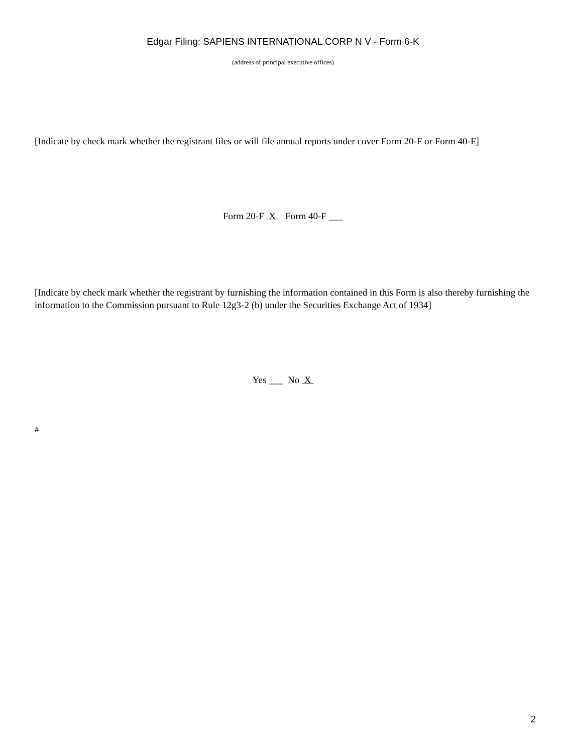Edgar Filing: SAPIENS INTERNATIONAL CORP N V - Form 6-K
(address of principal executive offices)
[Indicate by check mark whether the registrant files or will file annual reports under cover Form 20-F or Form 40-F]
Form 20-F X Form 40-F ___
[Indicate by check mark whether the registrant by furnishing the information contained in this Form is also thereby furnishing the information to the Commission pursuant to Rule 12g3-2 (b) under the Securities Exchange Act of 1934]
Yes ___ No X
#
2